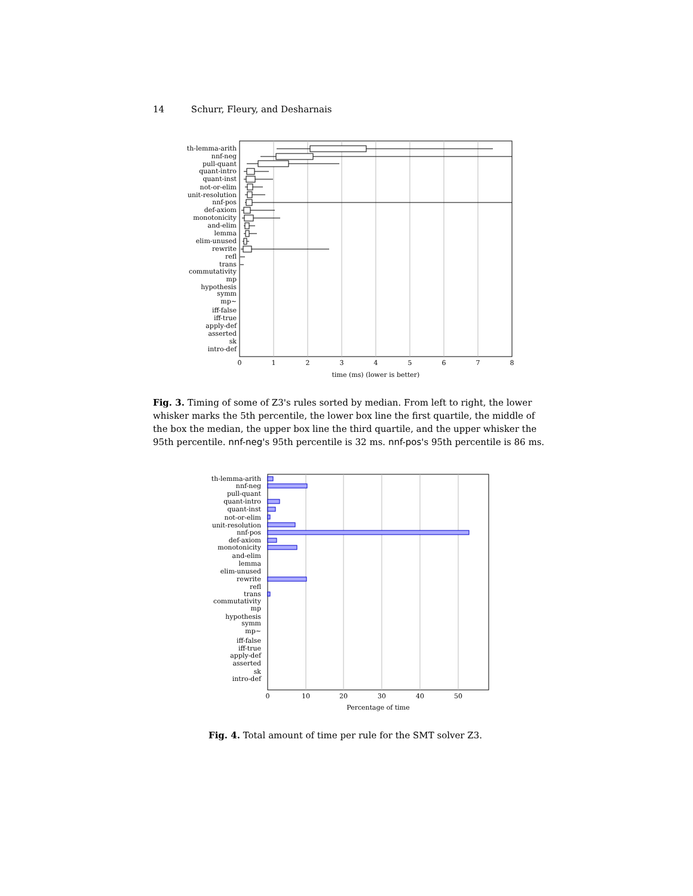14 Schurr, Fleury, and Desharnais
th-lemma-arith
nnf-neg
pull-quant
quant-intro
quant-inst
not-or-elim
unit-resolution
nnf-pos
def-axiom
monotonicity
and-elim
lemma
elim-unused
rewrite
refl
trans
commutativity
mp
hypothesis
symm
mp~
iff-false
iff-true
apply-def
asserted
sk
intro-def
0
1
2
3
4
5
6
7
8
time (ms) (lower is better)
Fig. 3. Timing of some of Z3's rules sorted by median. From left to right, the lower whisker marks the 5th percentile, the lower box line the first quartile, the middle of the box the median, the upper box line the third quartile, and the upper whisker the 95th percentile. nnf-neg's 95th percentile is 32 ms. nnf-pos's 95th percentile is 86 ms.
th-lemma-arith
nnf-neg
pull-quant
quant-intro
quant-inst
not-or-elim
unit-resolution
nnf-pos
def-axiom
monotonicity
and-elim
lemma
elim-unused
rewrite
refl
trans
commutativity
mp
hypothesis
symm
mp~
iff-false
iff-true
apply-def
asserted
sk
intro-def
0
10
20
30
40
50
Percentage of time
Fig. 4. Total amount of time per rule for the SMT solver Z3.